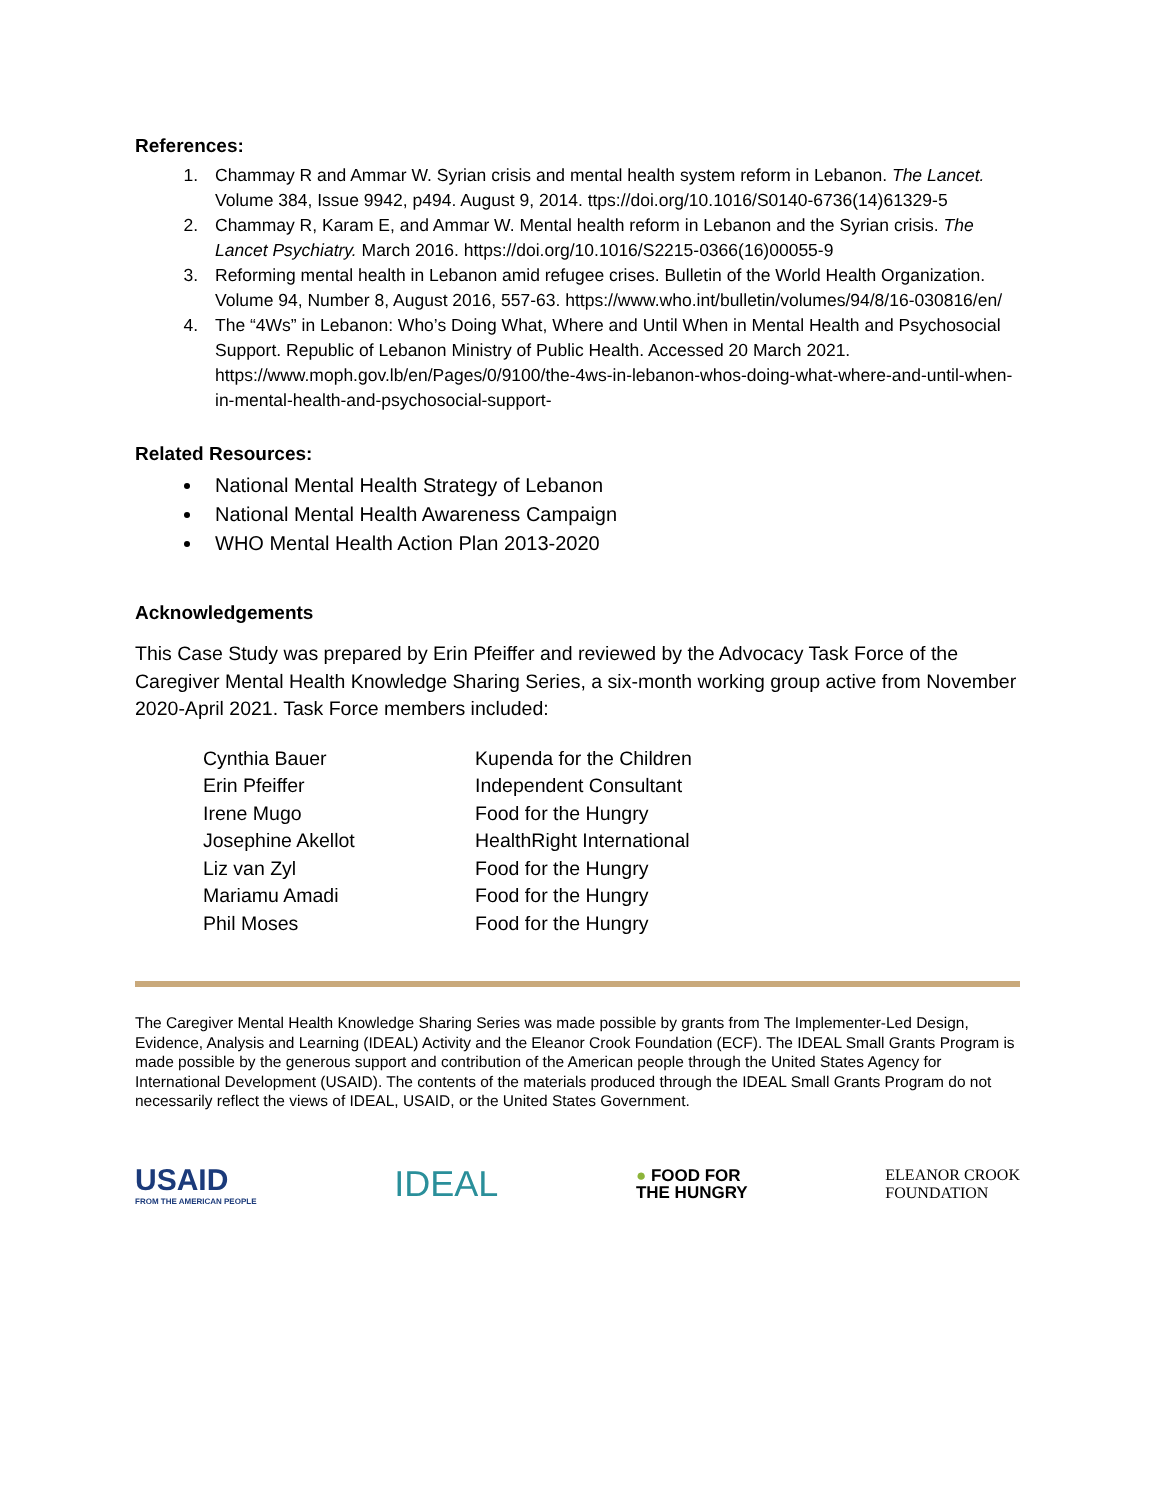References:
1. Chammay R and Ammar W. Syrian crisis and mental health system reform in Lebanon. The Lancet. Volume 384, Issue 9942, p494. August 9, 2014. ttps://doi.org/10.1016/S0140-6736(14)61329-5
2. Chammay R, Karam E, and Ammar W. Mental health reform in Lebanon and the Syrian crisis. The Lancet Psychiatry. March 2016. https://doi.org/10.1016/S2215-0366(16)00055-9
3. Reforming mental health in Lebanon amid refugee crises. Bulletin of the World Health Organization. Volume 94, Number 8, August 2016, 557-63. https://www.who.int/bulletin/volumes/94/8/16-030816/en/
4. The “4Ws” in Lebanon: Who’s Doing What, Where and Until When in Mental Health and Psychosocial Support. Republic of Lebanon Ministry of Public Health. Accessed 20 March 2021. https://www.moph.gov.lb/en/Pages/0/9100/the-4ws-in-lebanon-whos-doing-what-where-and-until-when-in-mental-health-and-psychosocial-support-
Related Resources:
National Mental Health Strategy of Lebanon
National Mental Health Awareness Campaign
WHO Mental Health Action Plan 2013-2020
Acknowledgements
This Case Study was prepared by Erin Pfeiffer and reviewed by the Advocacy Task Force of the Caregiver Mental Health Knowledge Sharing Series, a six-month working group active from November 2020-April 2021. Task Force members included:
| Cynthia Bauer | Kupenda for the Children |
| Erin Pfeiffer | Independent Consultant |
| Irene Mugo | Food for the Hungry |
| Josephine Akellot | HealthRight International |
| Liz van Zyl | Food for the Hungry |
| Mariamu Amadi | Food for the Hungry |
| Phil Moses | Food for the Hungry |
The Caregiver Mental Health Knowledge Sharing Series was made possible by grants from The Implementer-Led Design, Evidence, Analysis and Learning (IDEAL) Activity and the Eleanor Crook Foundation (ECF). The IDEAL Small Grants Program is made possible by the generous support and contribution of the American people through the United States Agency for International Development (USAID). The contents of the materials produced through the IDEAL Small Grants Program do not necessarily reflect the views of IDEAL, USAID, or the United States Government.
USAID
FROM THE AMERICAN PEOPLE
IDEAL
● FOOD FOR
THE HUNGRY
ELEANOR CROOK
FOUNDATION